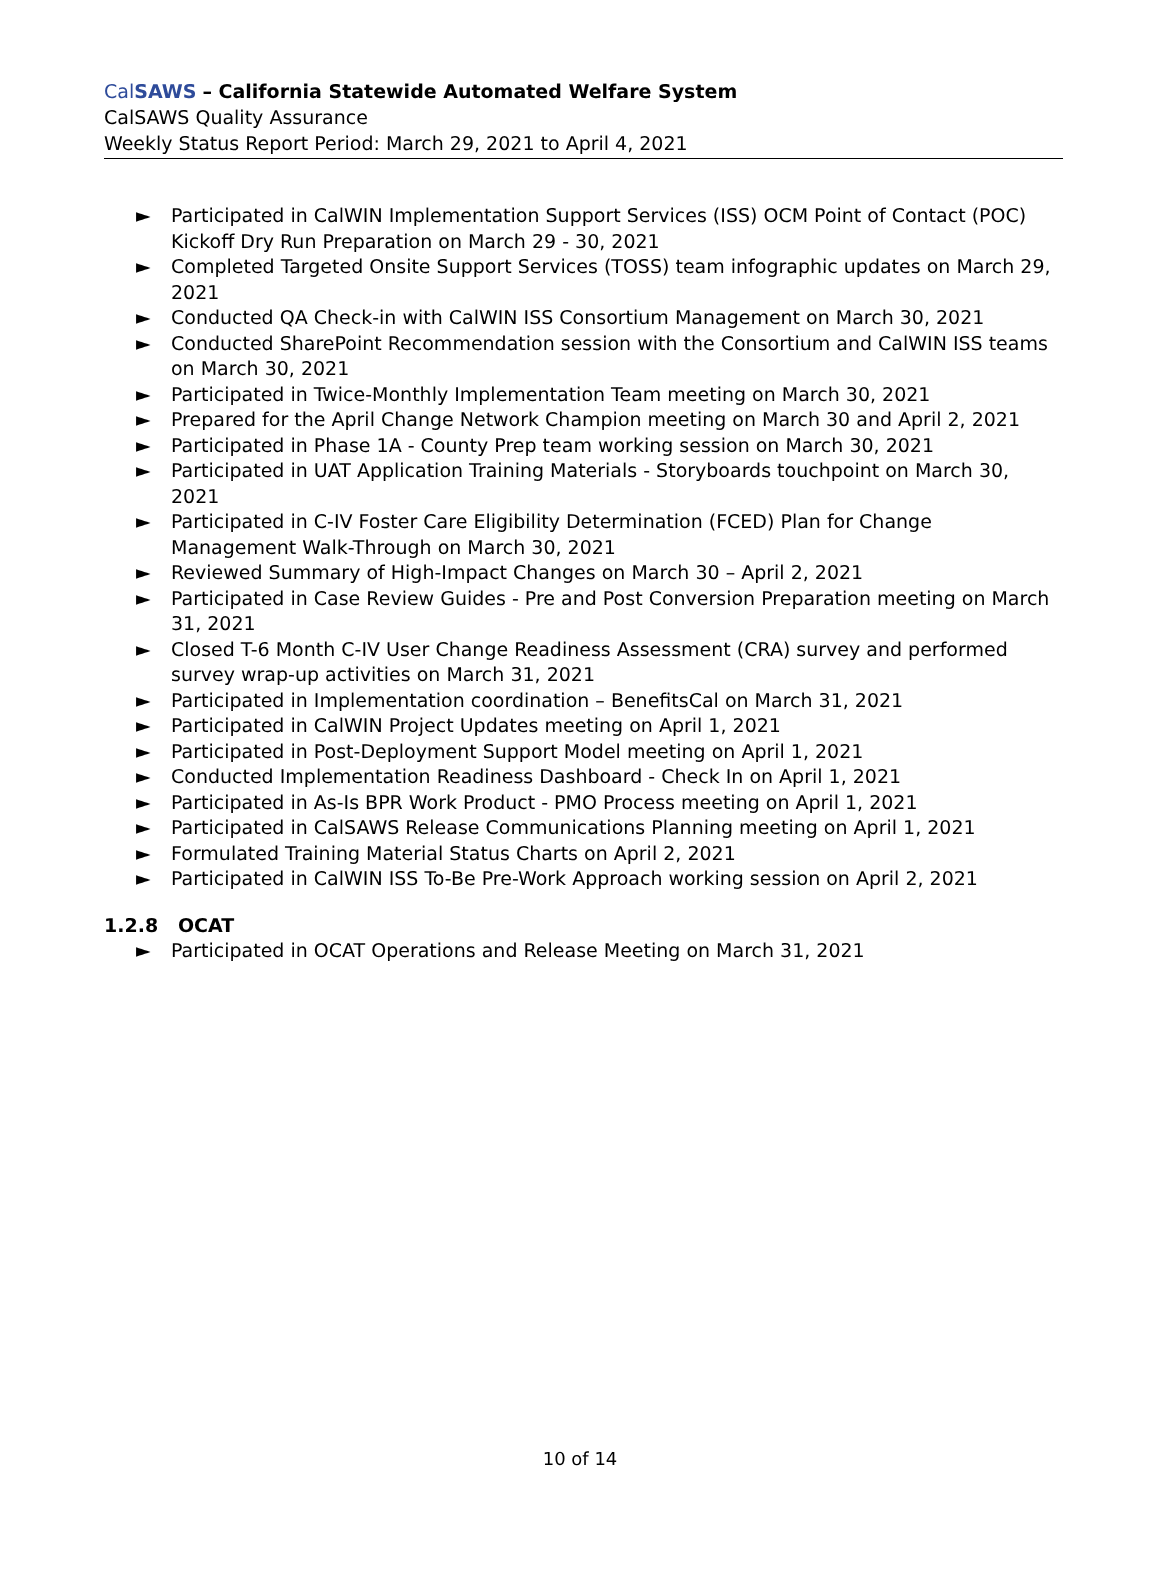CalSAWS – California Statewide Automated Welfare System
CalSAWS Quality Assurance
Weekly Status Report Period: March 29, 2021 to April 4, 2021
► Participated in CalWIN Implementation Support Services (ISS) OCM Point of Contact (POC) Kickoff Dry Run Preparation on March 29 - 30, 2021
► Completed Targeted Onsite Support Services (TOSS) team infographic updates on March 29, 2021
► Conducted QA Check-in with CalWIN ISS Consortium Management on March 30, 2021
► Conducted SharePoint Recommendation session with the Consortium and CalWIN ISS teams on March 30, 2021
► Participated in Twice-Monthly Implementation Team meeting on March 30, 2021
► Prepared for the April Change Network Champion meeting on March 30 and April 2, 2021
► Participated in Phase 1A - County Prep team working session on March 30, 2021
► Participated in UAT Application Training Materials - Storyboards touchpoint on March 30, 2021
► Participated in C-IV Foster Care Eligibility Determination (FCED) Plan for Change Management Walk-Through on March 30, 2021
► Reviewed Summary of High-Impact Changes on March 30 – April 2, 2021
► Participated in Case Review Guides - Pre and Post Conversion Preparation meeting on March 31, 2021
► Closed T-6 Month C-IV User Change Readiness Assessment (CRA) survey and performed survey wrap-up activities on March 31, 2021
► Participated in Implementation coordination – BenefitsCal on March 31, 2021
► Participated in CalWIN Project Updates meeting on April 1, 2021
► Participated in Post-Deployment Support Model meeting on April 1, 2021
► Conducted Implementation Readiness Dashboard - Check In on April 1, 2021
► Participated in As-Is BPR Work Product - PMO Process meeting on April 1, 2021
► Participated in CalSAWS Release Communications Planning meeting on April 1, 2021
► Formulated Training Material Status Charts on April 2, 2021
► Participated in CalWIN ISS To-Be Pre-Work Approach working session on April 2, 2021
1.2.8 OCAT
► Participated in OCAT Operations and Release Meeting on March 31, 2021
10 of 14